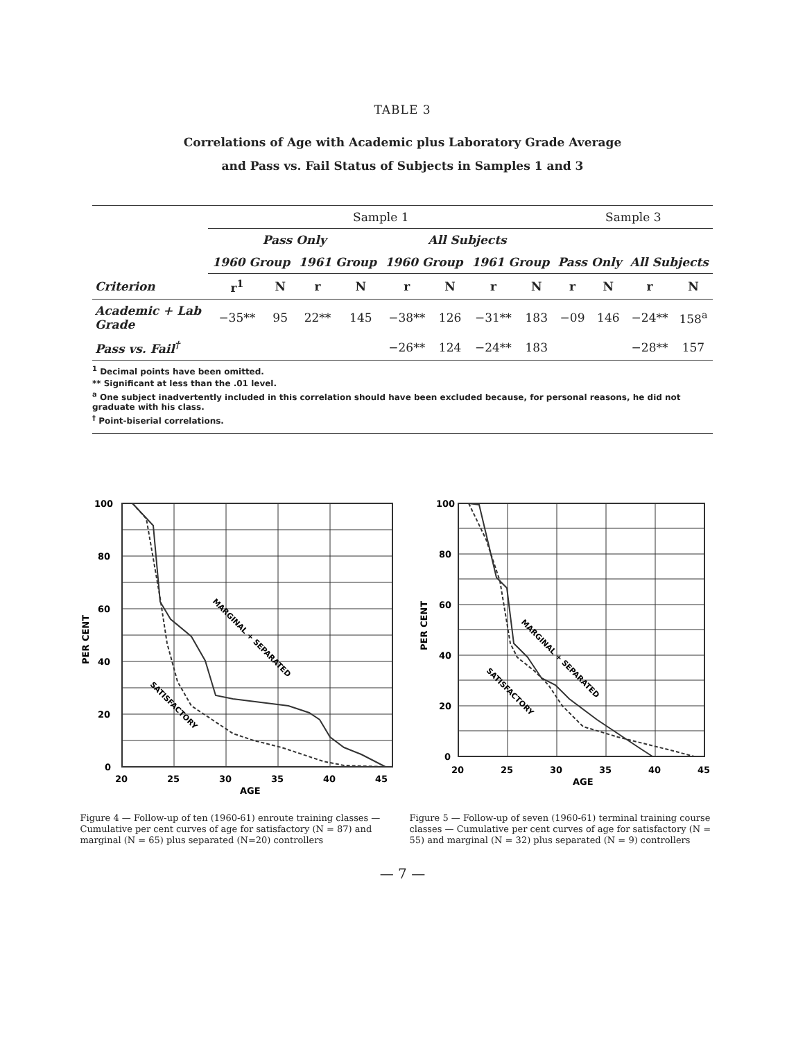TABLE 3
Correlations of Age with Academic plus Laboratory Grade Average
and Pass vs. Fail Status of Subjects in Samples 1 and 3
| | Sample 1 | | | | | | | | Sample 3 | | | |
| --- | --- | --- | --- | --- | --- | --- | --- | --- | --- | --- | --- | --- |
| | Pass Only | | | | All Subjects | | | | | | | |
| | 1960 Group | | 1961 Group | | 1960 Group | | 1961 Group | | Pass Only | | All Subjects | |
| Criterion | r<sup>1</sup> | N | r | N | r | N | r | N | r | N | r | N |
| Academic + Lab Grade | −35** | 95 | 22** | 145 | −38** | 126 | −31** | 183 | −09 | 146 | −24** | 158<sup>a</sup> |
| Pass vs. Fail<sup>†</sup> | | | | | −26** | 124 | −24** | 183 | | | −28** | 157 |
<sup>1</sup> Decimal points have been omitted.
** Significant at less than the .01 level.
<sup>a</sup> One subject inadvertently included in this correlation should have been excluded because, for personal reasons, he did not graduate with his class.
<sup>†</sup> Point-biserial correlations.
100
80
60
40
20
0
20
25
30
35
40
45
AGE
PER CENT
MARGINAL + SEPARATED
SATISFACTORY
Figure 4 — Follow-up of ten (1960-61) enroute training classes — Cumulative per cent curves of age for satisfactory (N = 87) and marginal (N = 65) plus separated (N=20) controllers
100
80
60
40
20
0
20
25
30
35
40
45
AGE
PER CENT
MARGINAL + SEPARATED
SATISFACTORY
Figure 5 — Follow-up of seven (1960-61) terminal training course classes — Cumulative per cent curves of age for satisfactory (N = 55) and marginal (N = 32) plus separated (N = 9) controllers
— 7 —